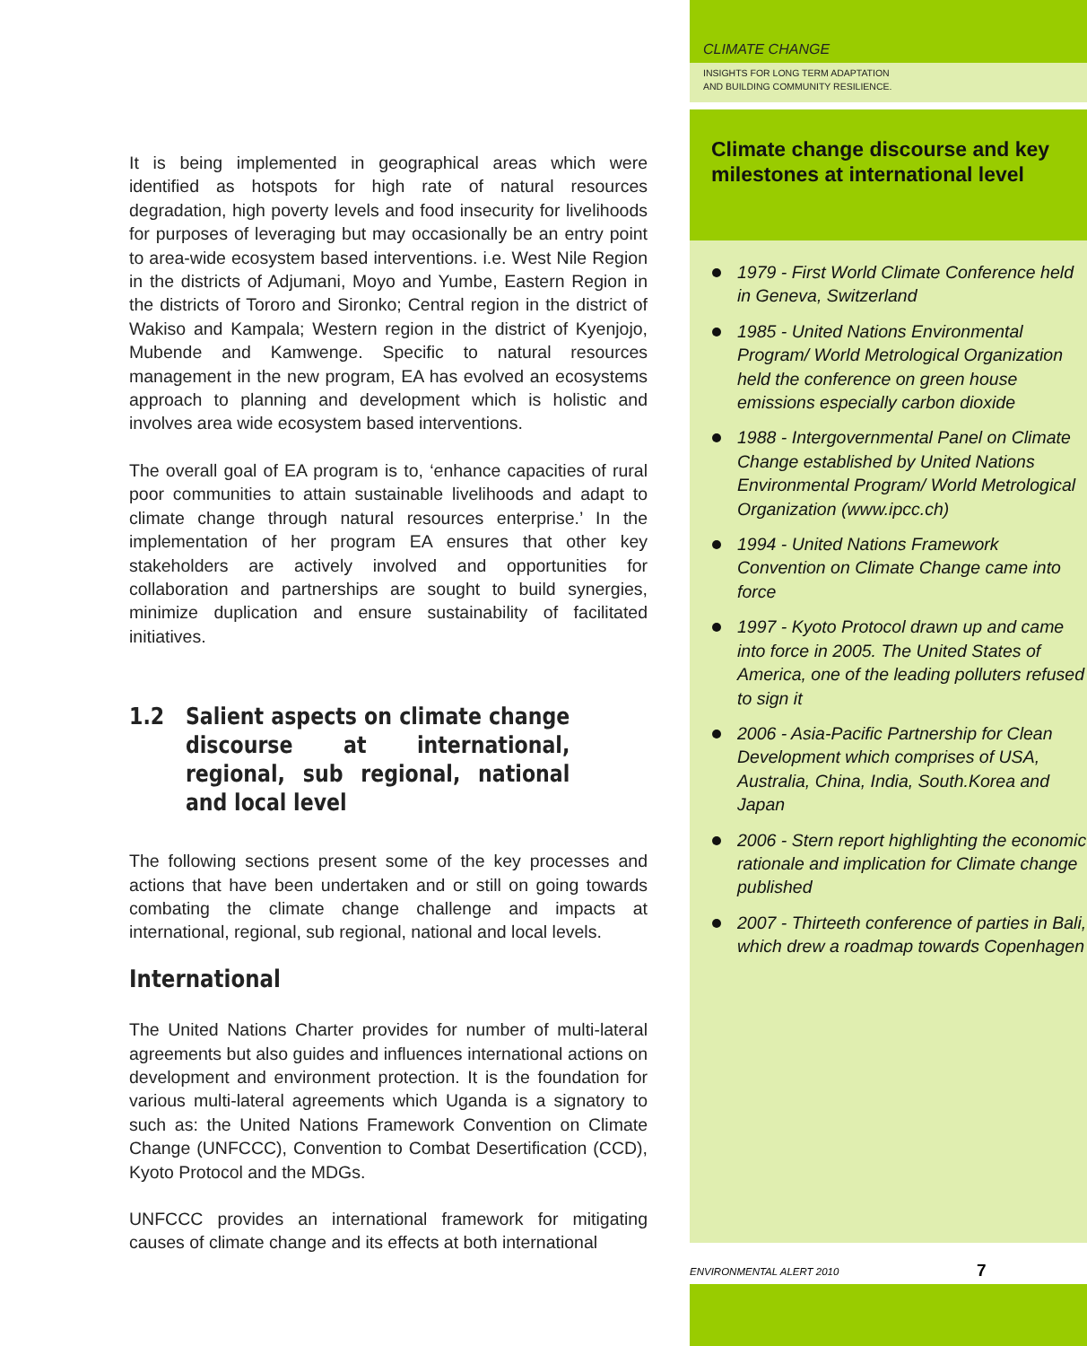It is being implemented in geographical areas which were identified as hotspots for high rate of natural resources degradation, high poverty levels and food insecurity for livelihoods for purposes of leveraging but may occasionally be an entry point to area-wide ecosystem based interventions. i.e. West Nile Region in the districts of Adjumani, Moyo and Yumbe, Eastern Region in the districts of Tororo and Sironko; Central region in the district of Wakiso and Kampala; Western region in the district of Kyenjojo, Mubende and Kamwenge. Specific to natural resources management in the new program, EA has evolved an ecosystems approach to planning and development which is holistic and involves area wide ecosystem based interventions.
The overall goal of EA program is to, ‘enhance capacities of rural poor communities to attain sustainable livelihoods and adapt to climate change through natural resources enterprise.’ In the implementation of her program EA ensures that other key stakeholders are actively involved and opportunities for collaboration and partnerships are sought to build synergies, minimize duplication and ensure sustainability of facilitated initiatives.
1.2 Salient aspects on climate change discourse at international, regional, sub regional, national and local level
The following sections present some of the key processes and actions that have been undertaken and or still on going towards combating the climate change challenge and impacts at international, regional, sub regional, national and local levels.
International
The United Nations Charter provides for number of multi-lateral agreements but also guides and influences international actions on development and environment protection. It is the foundation for various multi-lateral agreements which Uganda is a signatory to such as: the United Nations Framework Convention on Climate Change (UNFCCC), Convention to Combat Desertification (CCD), Kyoto Protocol and the MDGs.
UNFCCC provides an international framework for mitigating causes of climate change and its effects at both international
CLIMATE CHANGE
INSIGHTS FOR LONG TERM ADAPTATION
AND BUILDING COMMUNITY RESILIENCE.
Climate change discourse and key milestones at international level
1979 - First World Climate Conference held in Geneva, Switzerland
1985 - United Nations Environmental Program/ World Metrological Organization held the conference on green house emissions especially carbon dioxide
1988 - Intergovernmental Panel on Climate Change established by United Nations Environmental Program/ World Metrological Organization (www.ipcc.ch)
1994 - United Nations Framework Convention on Climate Change came into force
1997 - Kyoto Protocol drawn up and came into force in 2005. The United States of America, one of the leading polluters refused to sign it
2006 - Asia-Pacific Partnership for Clean Development which comprises of USA, Australia, China, India, South.Korea and Japan
2006 - Stern report highlighting the economic rationale and implication for Climate change published
2007 - Thirteeth conference of parties in Bali, which drew a roadmap towards Copenhagen
ENVIRONMENTAL ALERT 2010 7